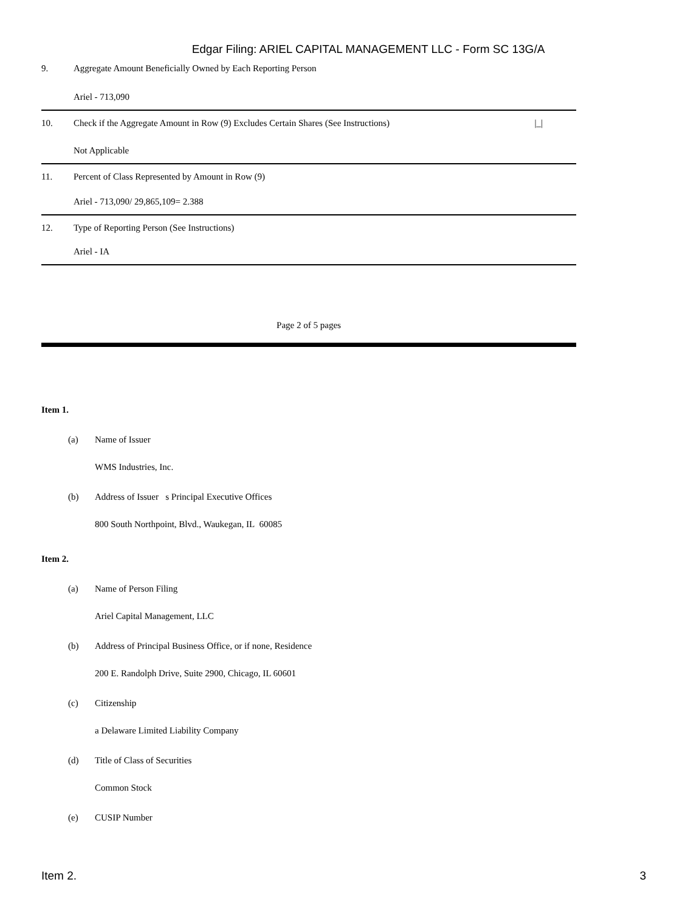Edgar Filing: ARIEL CAPITAL MANAGEMENT LLC - Form SC 13G/A
9. Aggregate Amount Beneficially Owned by Each Reporting Person
Ariel - 713,090
10. Check if the Aggregate Amount in Row (9) Excludes Certain Shares (See Instructions) |_|
Not Applicable
11. Percent of Class Represented by Amount in Row (9)
Ariel - 713,090/ 29,865,109= 2.388
12. Type of Reporting Person (See Instructions)
Ariel - IA
Page 2 of 5 pages
Item 1.
(a) Name of Issuer
WMS Industries, Inc.
(b) Address of Issuer s Principal Executive Offices
800 South Northpoint, Blvd., Waukegan, IL 60085
Item 2.
(a) Name of Person Filing
Ariel Capital Management, LLC
(b) Address of Principal Business Office, or if none, Residence
200 E. Randolph Drive, Suite 2900, Chicago, IL 60601
(c) Citizenship
a Delaware Limited Liability Company
(d) Title of Class of Securities
Common Stock
(e) CUSIP Number
Item 2. 3